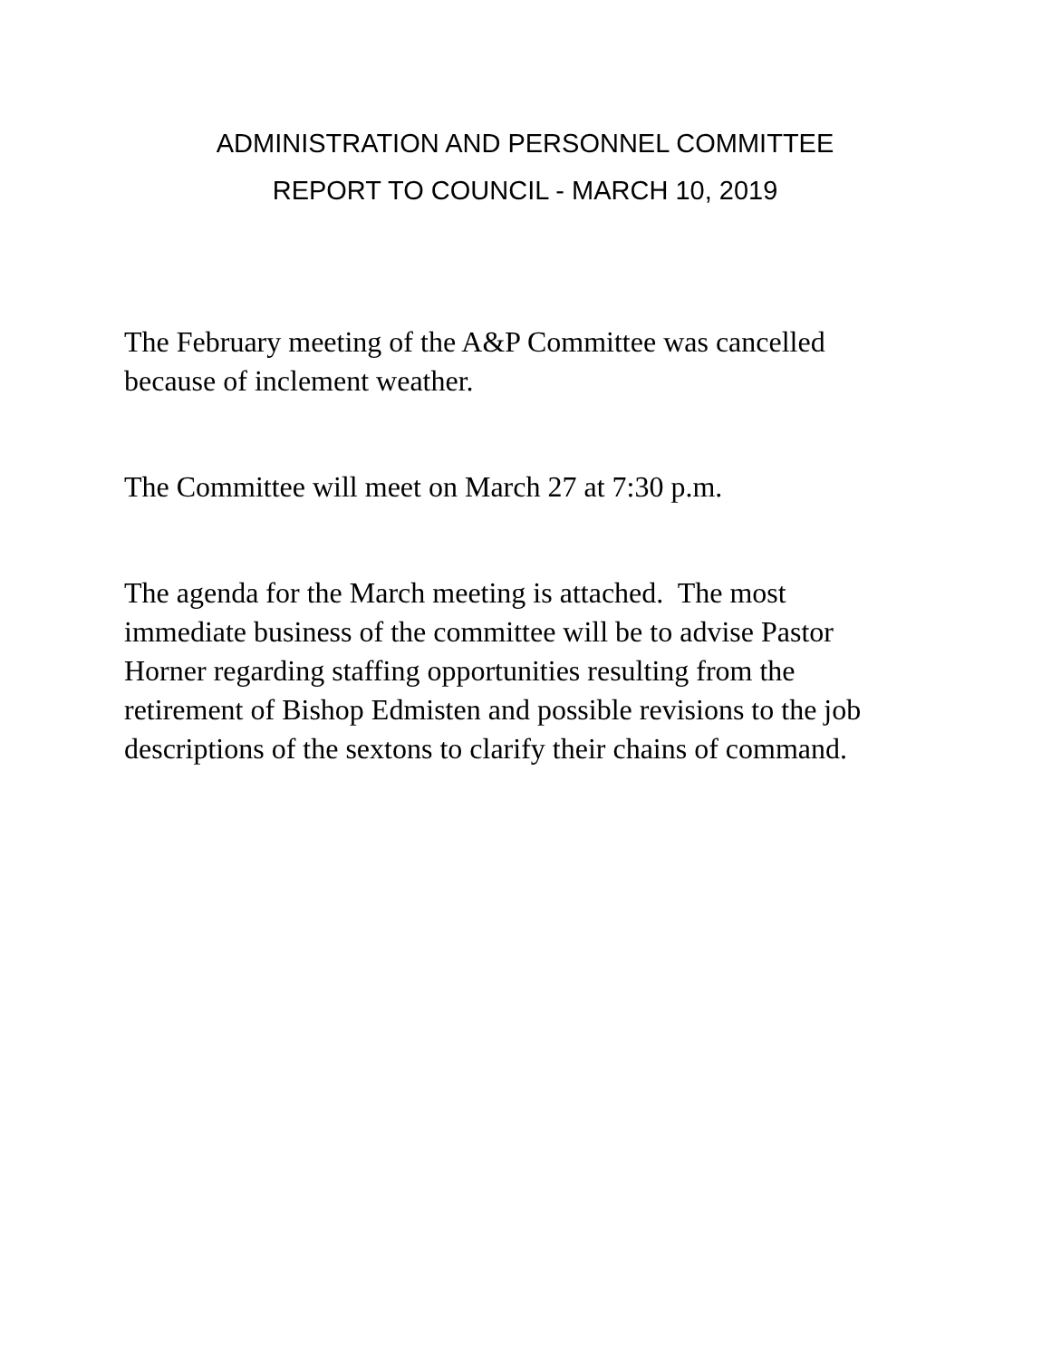ADMINISTRATION AND PERSONNEL COMMITTEE
REPORT TO COUNCIL - MARCH 10, 2019
The February meeting of the A&P Committee was cancelled because of inclement weather.
The Committee will meet on March 27 at 7:30 p.m.
The agenda for the March meeting is attached. The most immediate business of the committee will be to advise Pastor Horner regarding staffing opportunities resulting from the retirement of Bishop Edmisten and possible revisions to the job descriptions of the sextons to clarify their chains of command.